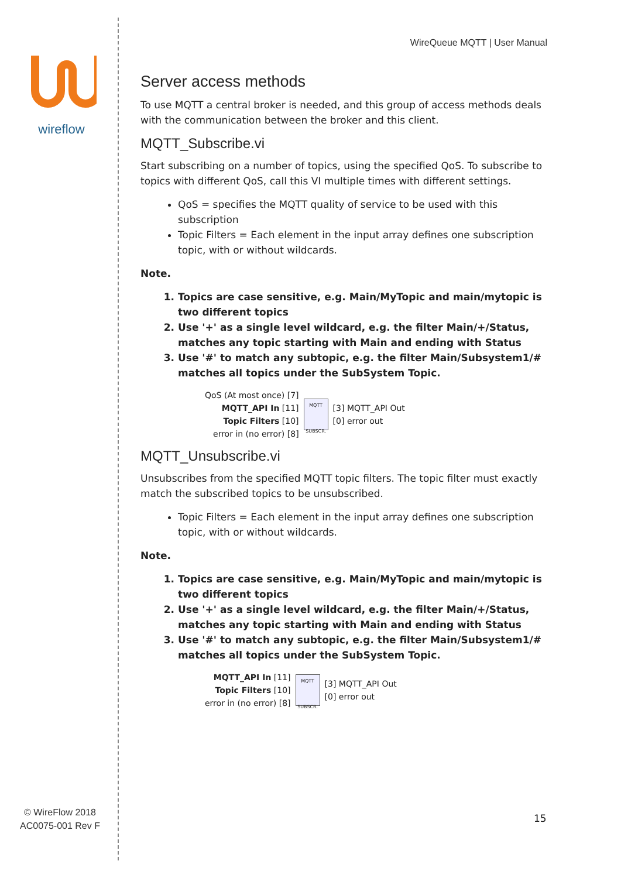wireflow
© WireFlow 2018
AC0075-001 Rev F
WireQueue MQTT | User Manual
Server access methods
To use MQTT a central broker is needed, and this group of access methods deals with the communication between the broker and this client.
MQTT_Subscribe.vi
Start subscribing on a number of topics, using the specified QoS. To subscribe to topics with different QoS, call this VI multiple times with different settings.
QoS = specifies the MQTT quality of service to be used with this subscription
Topic Filters = Each element in the input array defines one subscription topic, with or without wildcards.
Note.
1. Topics are case sensitive, e.g. Main/MyTopic and main/mytopic is two different topics
2. Use '+' as a single level wildcard, e.g. the filter Main/+/Status, matches any topic starting with Main and ending with Status
3. Use '#' to match any subtopic, e.g. the filter Main/Subsystem1/# matches all topics under the SubSystem Topic.
QoS (At most once) [7]
MQTT_API In [11]
Topic Filters [10]
error in (no error) [8]
MQTT
SUBSCR.
[3] MQTT_API Out
[0] error out
MQTT_Unsubscribe.vi
Unsubscribes from the specified MQTT topic filters. The topic filter must exactly match the subscribed topics to be unsubscribed.
Topic Filters = Each element in the input array defines one subscription topic, with or without wildcards.
Note.
1. Topics are case sensitive, e.g. Main/MyTopic and main/mytopic is two different topics
2. Use '+' as a single level wildcard, e.g. the filter Main/+/Status, matches any topic starting with Main and ending with Status
3. Use '#' to match any subtopic, e.g. the filter Main/Subsystem1/# matches all topics under the SubSystem Topic.
MQTT_API In [11]
Topic Filters [10]
error in (no error) [8]
MQTT
SUBSCR.
[3] MQTT_API Out
[0] error out
15